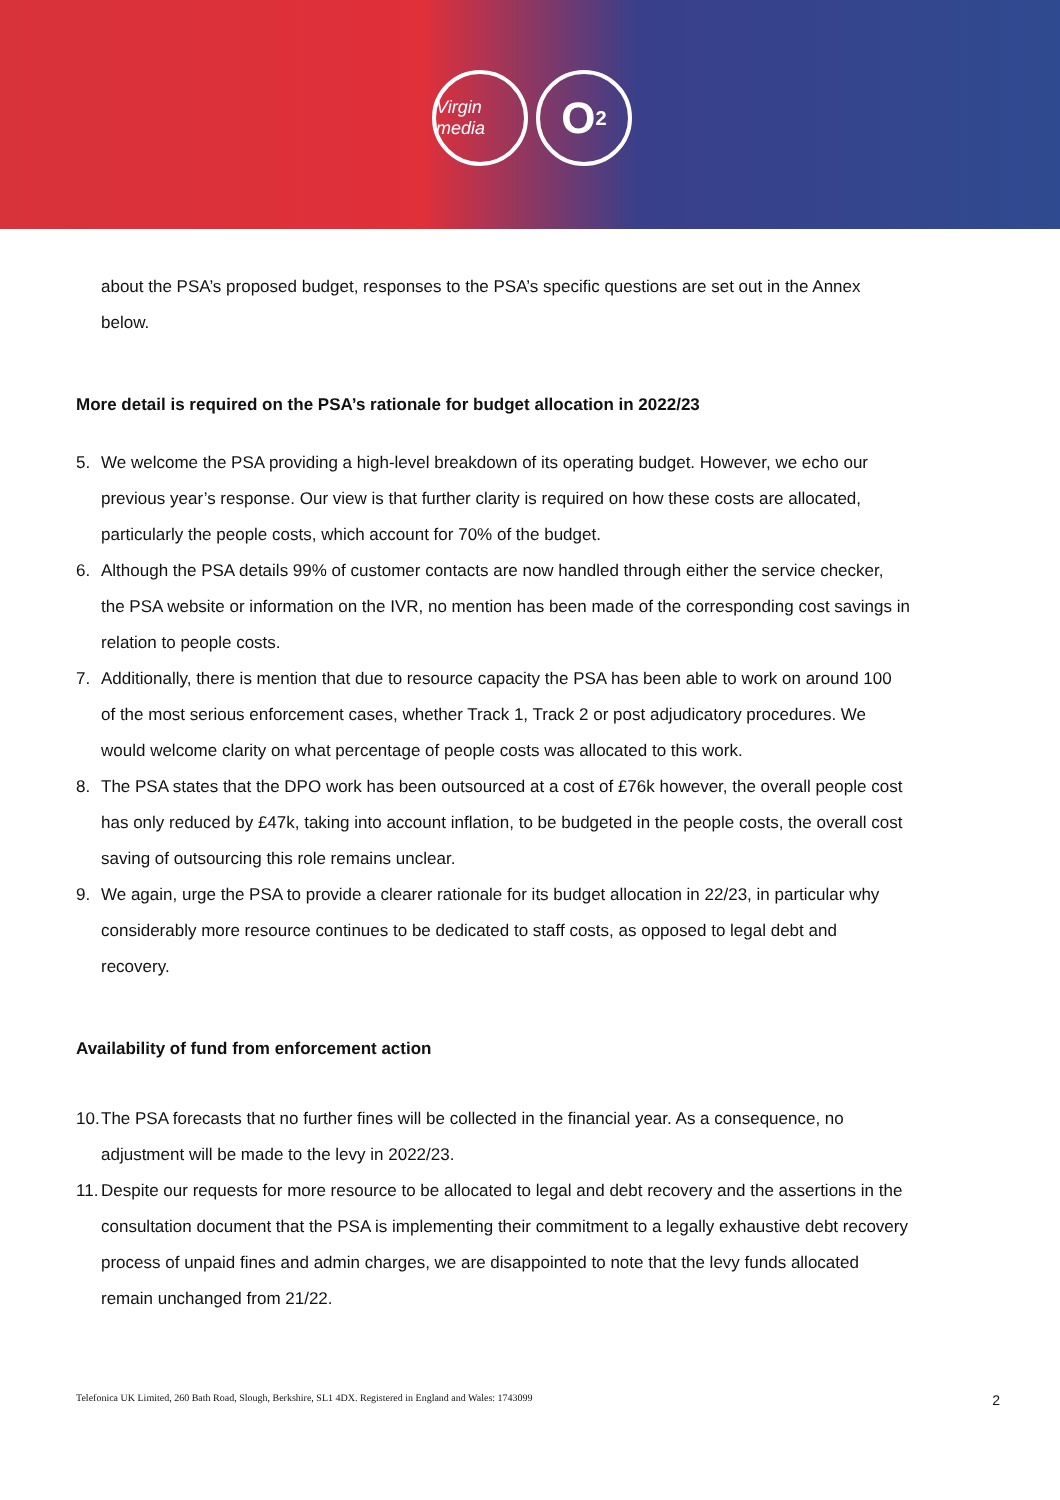Virgin media
O<sub>2</sub>
about the PSA’s proposed budget, responses to the PSA’s specific questions are set out in the Annex below.
More detail is required on the PSA’s rationale for budget allocation in 2022/23
5. We welcome the PSA providing a high-level breakdown of its operating budget. However, we echo our previous year’s response. Our view is that further clarity is required on how these costs are allocated, particularly the people costs, which account for 70% of the budget.
6. Although the PSA details 99% of customer contacts are now handled through either the service checker, the PSA website or information on the IVR, no mention has been made of the corresponding cost savings in relation to people costs.
7. Additionally, there is mention that due to resource capacity the PSA has been able to work on around 100 of the most serious enforcement cases, whether Track 1, Track 2 or post adjudicatory procedures. We would welcome clarity on what percentage of people costs was allocated to this work.
8. The PSA states that the DPO work has been outsourced at a cost of £76k however, the overall people cost has only reduced by £47k, taking into account inflation, to be budgeted in the people costs, the overall cost saving of outsourcing this role remains unclear.
9. We again, urge the PSA to provide a clearer rationale for its budget allocation in 22/23, in particular why considerably more resource continues to be dedicated to staff costs, as opposed to legal debt and recovery.
Availability of fund from enforcement action
10. The PSA forecasts that no further fines will be collected in the financial year. As a consequence, no adjustment will be made to the levy in 2022/23.
11. Despite our requests for more resource to be allocated to legal and debt recovery and the assertions in the consultation document that the PSA is implementing their commitment to a legally exhaustive debt recovery process of unpaid fines and admin charges, we are disappointed to note that the levy funds allocated remain unchanged from 21/22.
Telefonica UK Limited, 260 Bath Road, Slough, Berkshire, SL1 4DX. Registered in England and Wales: 1743099 2